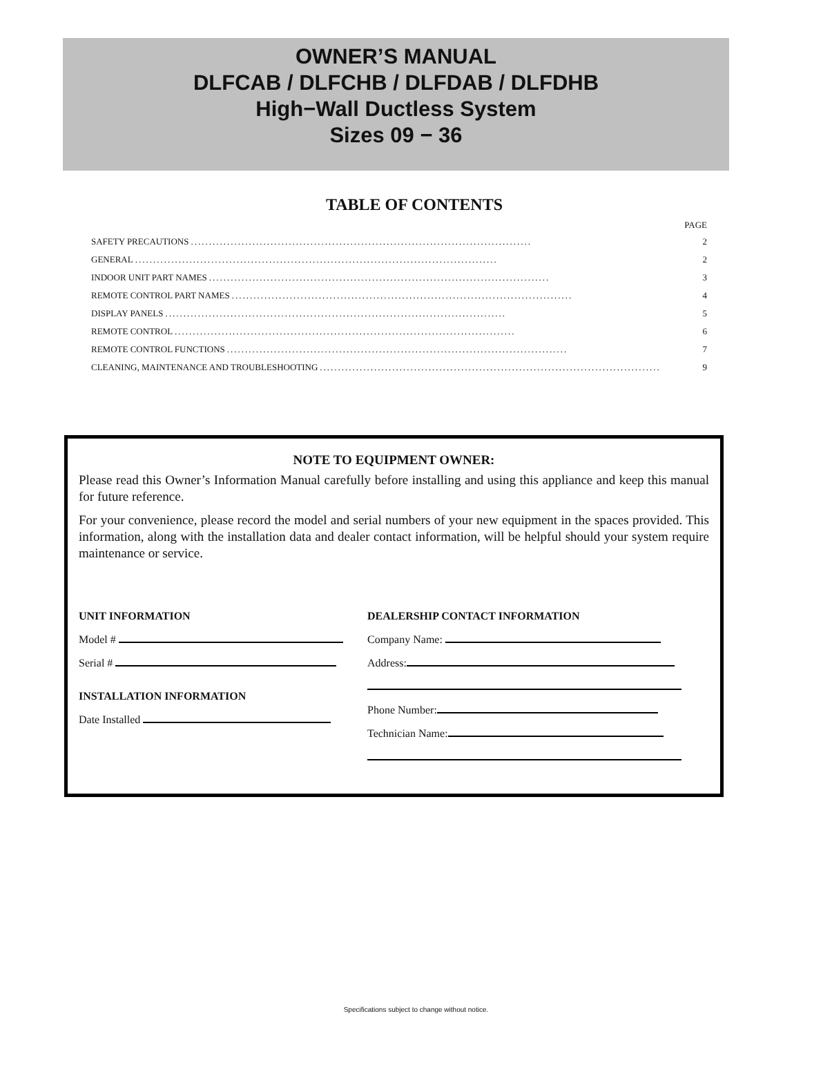OWNER’S MANUAL
DLFCAB / DLFCHB / DLFDAB / DLFDHB
High−Wall Ductless System
Sizes 09 − 36
TABLE OF CONTENTS
PAGE
SAFETY PRECAUTIONS.............................................................................................. 2
GENERAL.................................................................................................... 2
INDOOR UNIT PART NAMES.............................................................................................. 3
REMOTE CONTROL PART NAMES.............................................................................................. 4
DISPLAY PANELS.............................................................................................. 5
REMOTE CONTROL.............................................................................................. 6
REMOTE CONTROL FUNCTIONS.............................................................................................. 7
CLEANING, MAINTENANCE AND TROUBLESHOOTING.............................................................................................. 9
NOTE TO EQUIPMENT OWNER:
Please read this Owner’s Information Manual carefully before installing and using this appliance and keep this manual for future reference.
For your convenience, please record the model and serial numbers of your new equipment in the spaces provided. This information, along with the installation data and dealer contact information, will be helpful should your system require maintenance or service.
UNIT INFORMATION
Model #
Serial #
INSTALLATION INFORMATION
Date Installed
DEALERSHIP CONTACT INFORMATION
Company Name:
Address:
Phone Number:
Technician Name:
Specifications subject to change without notice.